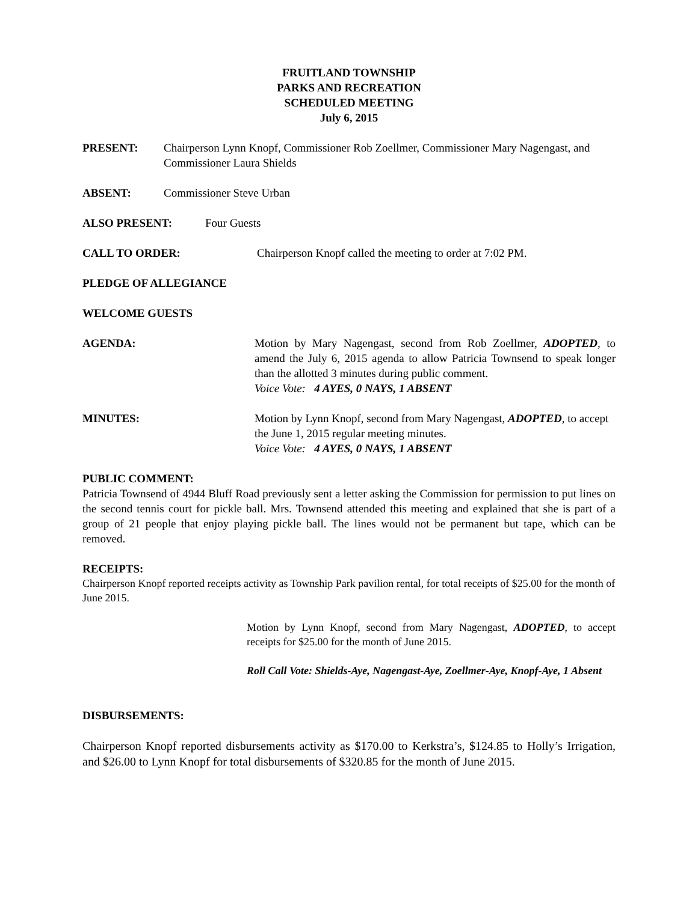FRUITLAND TOWNSHIP
PARKS AND RECREATION
SCHEDULED MEETING
July 6, 2015
PRESENT: Chairperson Lynn Knopf, Commissioner Rob Zoellmer, Commissioner Mary Nagengast, and Commissioner Laura Shields
ABSENT: Commissioner Steve Urban
ALSO PRESENT: Four Guests
CALL TO ORDER: Chairperson Knopf called the meeting to order at 7:02 PM.
PLEDGE OF ALLEGIANCE
WELCOME GUESTS
AGENDA: Motion by Mary Nagengast, second from Rob Zoellmer, ADOPTED, to amend the July 6, 2015 agenda to allow Patricia Townsend to speak longer than the allotted 3 minutes during public comment.
Voice Vote: 4 AYES, 0 NAYS, 1 ABSENT
MINUTES: Motion by Lynn Knopf, second from Mary Nagengast, ADOPTED, to accept the June 1, 2015 regular meeting minutes.
Voice Vote: 4 AYES, 0 NAYS, 1 ABSENT
PUBLIC COMMENT:
Patricia Townsend of 4944 Bluff Road previously sent a letter asking the Commission for permission to put lines on the second tennis court for pickle ball. Mrs. Townsend attended this meeting and explained that she is part of a group of 21 people that enjoy playing pickle ball. The lines would not be permanent but tape, which can be removed.
RECEIPTS:
Chairperson Knopf reported receipts activity as Township Park pavilion rental, for total receipts of $25.00 for the month of June 2015.
Motion by Lynn Knopf, second from Mary Nagengast, ADOPTED, to accept receipts for $25.00 for the month of June 2015.
Roll Call Vote: Shields-Aye, Nagengast-Aye, Zoellmer-Aye, Knopf-Aye, 1 Absent
DISBURSEMENTS:
Chairperson Knopf reported disbursements activity as $170.00 to Kerkstra’s, $124.85 to Holly’s Irrigation, and $26.00 to Lynn Knopf for total disbursements of $320.85 for the month of June 2015.